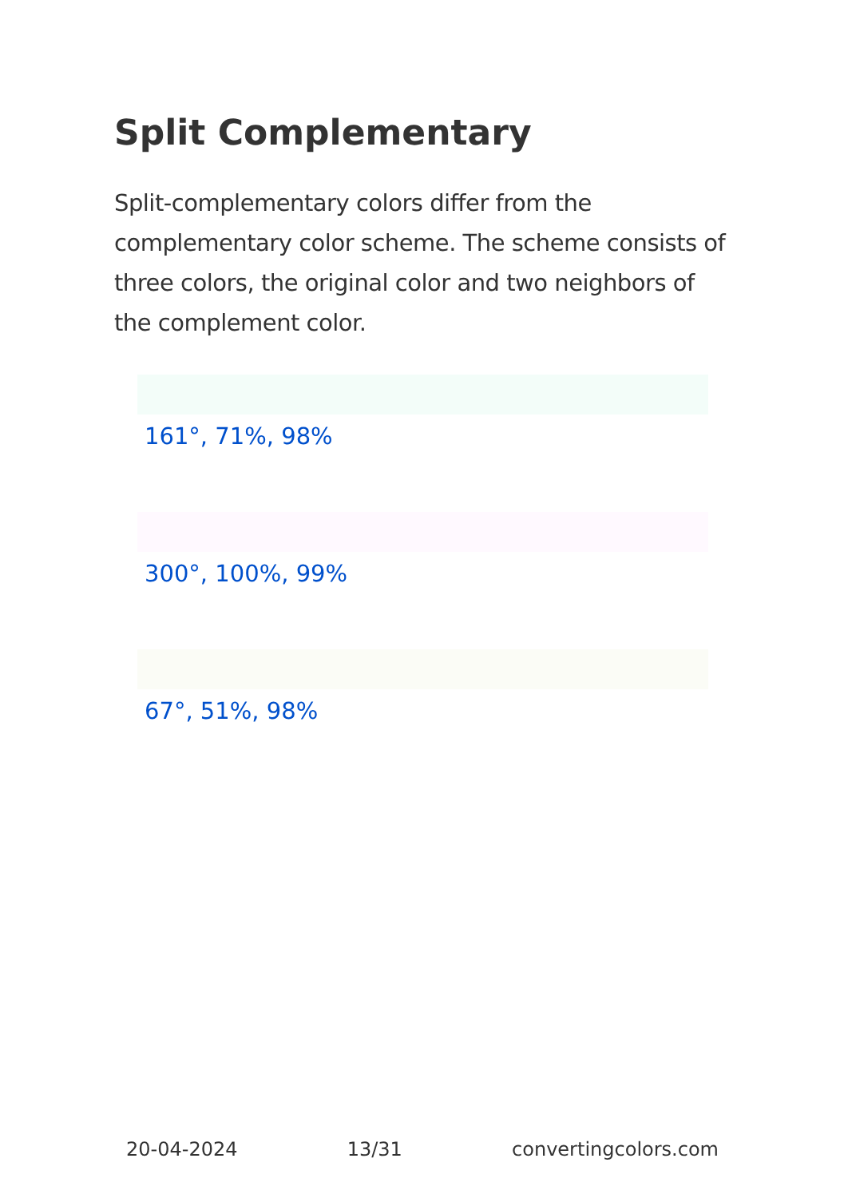Split Complementary
Split-complementary colors differ from the complementary color scheme. The scheme consists of three colors, the original color and two neighbors of the complement color.
161°, 71%, 98%
300°, 100%, 99%
67°, 51%, 98%
20-04-2024 13/31 convertingcolors.com